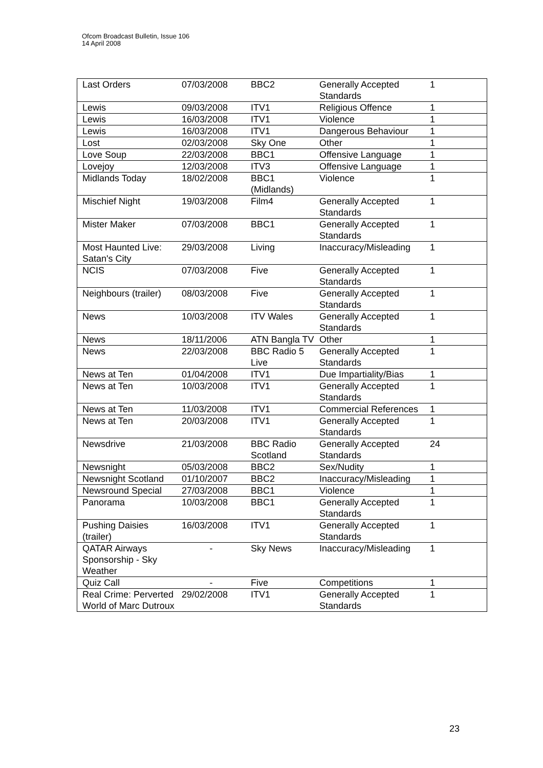Ofcom Broadcast Bulletin, Issue 106
14 April 2008
| Last Orders | 07/03/2008 | BBC2 | Generally Accepted Standards | 1 |
| Lewis | 09/03/2008 | ITV1 | Religious Offence | 1 |
| Lewis | 16/03/2008 | ITV1 | Violence | 1 |
| Lewis | 16/03/2008 | ITV1 | Dangerous Behaviour | 1 |
| Lost | 02/03/2008 | Sky One | Other | 1 |
| Love Soup | 22/03/2008 | BBC1 | Offensive Language | 1 |
| Lovejoy | 12/03/2008 | ITV3 | Offensive Language | 1 |
| Midlands Today | 18/02/2008 | BBC1 (Midlands) | Violence | 1 |
| Mischief Night | 19/03/2008 | Film4 | Generally Accepted Standards | 1 |
| Mister Maker | 07/03/2008 | BBC1 | Generally Accepted Standards | 1 |
| Most Haunted Live: Satan's City | 29/03/2008 | Living | Inaccuracy/Misleading | 1 |
| NCIS | 07/03/2008 | Five | Generally Accepted Standards | 1 |
| Neighbours (trailer) | 08/03/2008 | Five | Generally Accepted Standards | 1 |
| News | 10/03/2008 | ITV Wales | Generally Accepted Standards | 1 |
| News | 18/11/2006 | ATN Bangla TV | Other | 1 |
| News | 22/03/2008 | BBC Radio 5 Live | Generally Accepted Standards | 1 |
| News at Ten | 01/04/2008 | ITV1 | Due Impartiality/Bias | 1 |
| News at Ten | 10/03/2008 | ITV1 | Generally Accepted Standards | 1 |
| News at Ten | 11/03/2008 | ITV1 | Commercial References | 1 |
| News at Ten | 20/03/2008 | ITV1 | Generally Accepted Standards | 1 |
| Newsdrive | 21/03/2008 | BBC Radio Scotland | Generally Accepted Standards | 24 |
| Newsnight | 05/03/2008 | BBC2 | Sex/Nudity | 1 |
| Newsnight Scotland | 01/10/2007 | BBC2 | Inaccuracy/Misleading | 1 |
| Newsround Special | 27/03/2008 | BBC1 | Violence | 1 |
| Panorama | 10/03/2008 | BBC1 | Generally Accepted Standards | 1 |
| Pushing Daisies (trailer) | 16/03/2008 | ITV1 | Generally Accepted Standards | 1 |
| QATAR Airways Sponsorship - Sky Weather | - | Sky News | Inaccuracy/Misleading | 1 |
| Quiz Call | - | Five | Competitions | 1 |
| Real Crime: Perverted World of Marc Dutroux | 29/02/2008 | ITV1 | Generally Accepted Standards | 1 |
23